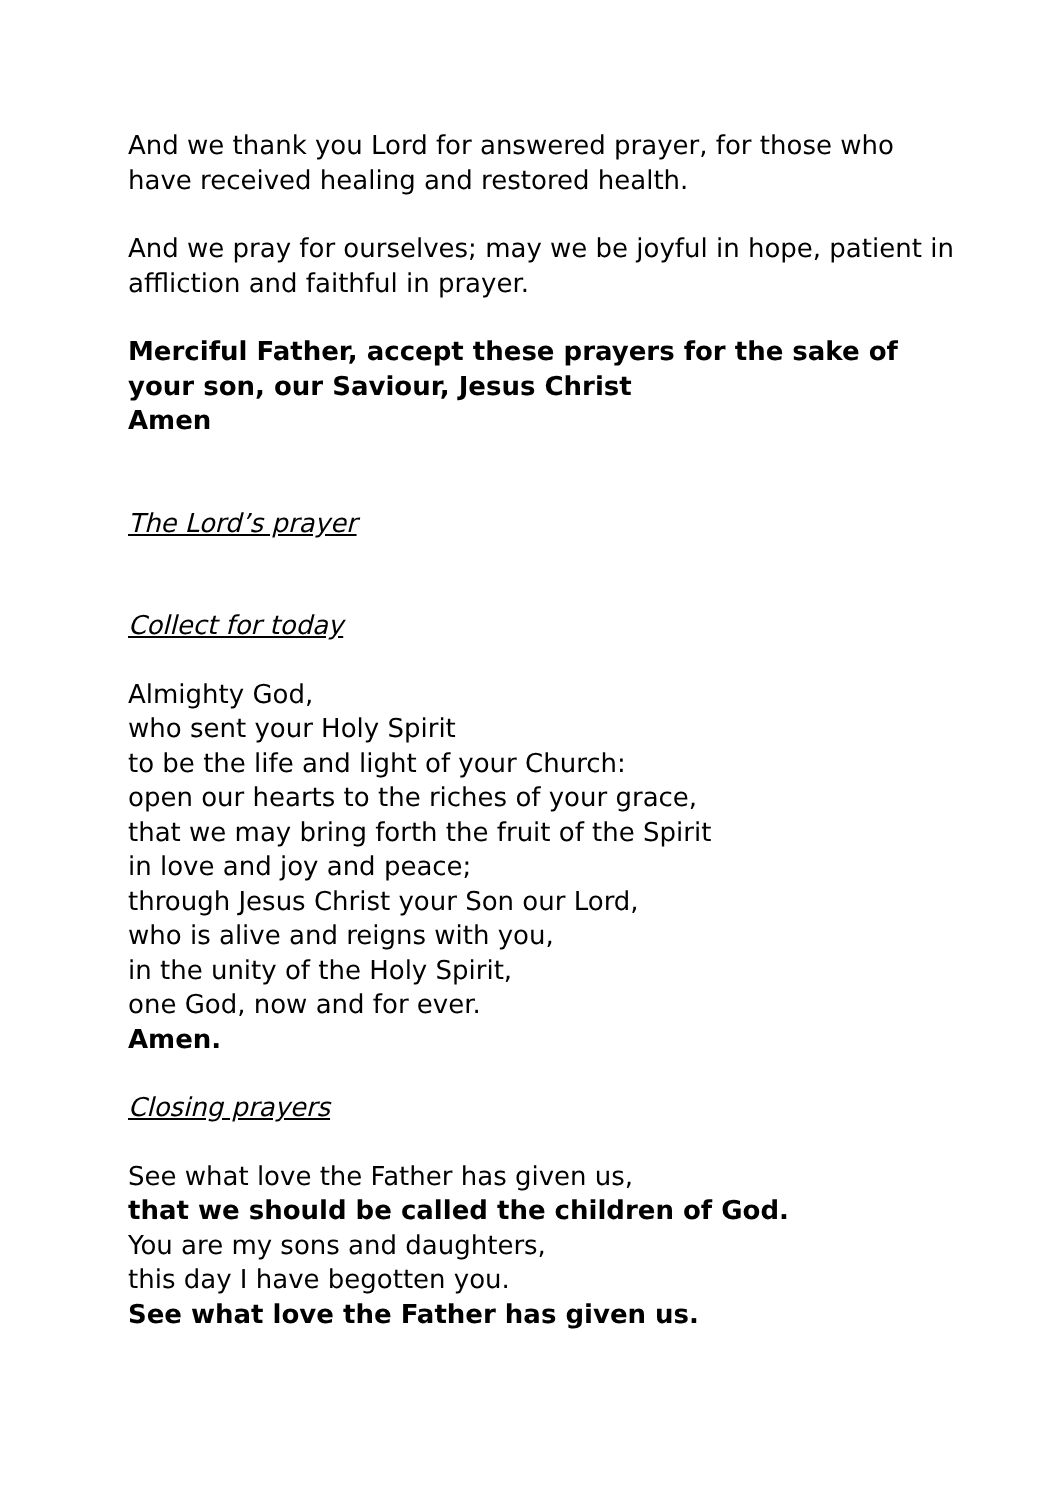And we thank you Lord for answered prayer, for those who
have received healing and restored health.
And we pray for ourselves; may we be joyful in hope, patient in
affliction and faithful in prayer.
Merciful Father, accept these prayers for the sake of
your son, our Saviour, Jesus Christ
Amen
The Lord’s prayer
Collect for today
Almighty God,
who sent your Holy Spirit
to be the life and light of your Church:
open our hearts to the riches of your grace,
that we may bring forth the fruit of the Spirit
in love and joy and peace;
through Jesus Christ your Son our Lord,
who is alive and reigns with you,
in the unity of the Holy Spirit,
one God, now and for ever.
Amen.
Closing prayers
See what love the Father has given us,
that we should be called the children of God.
You are my sons and daughters,
this day I have begotten you.
See what love the Father has given us.